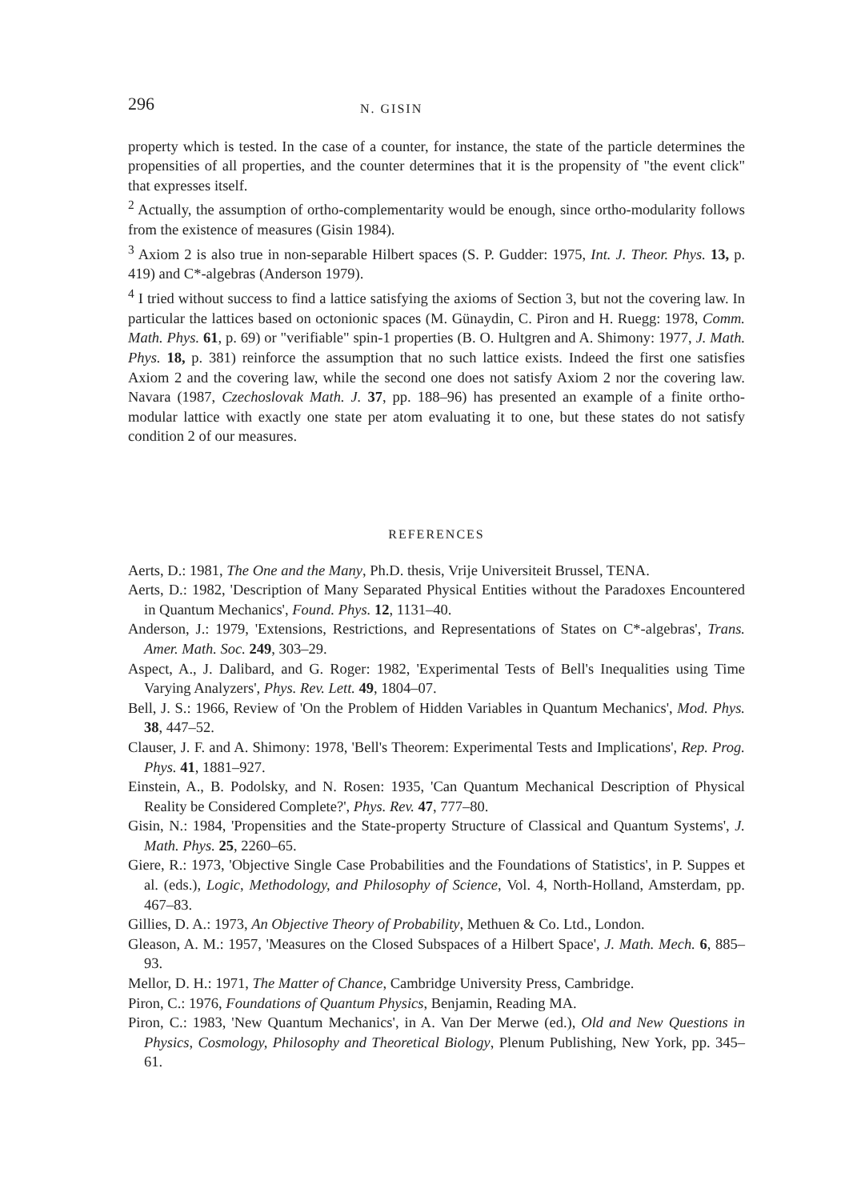296 N. GISIN
property which is tested. In the case of a counter, for instance, the state of the particle determines the propensities of all properties, and the counter determines that it is the propensity of "the event click" that expresses itself.
<sup>2</sup> Actually, the assumption of ortho-complementarity would be enough, since ortho-modularity follows from the existence of measures (Gisin 1984).
<sup>3</sup> Axiom 2 is also true in non-separable Hilbert spaces (S. P. Gudder: 1975, Int. J. Theor. Phys. 13, p. 419) and C*-algebras (Anderson 1979).
<sup>4</sup> I tried without success to find a lattice satisfying the axioms of Section 3, but not the covering law. In particular the lattices based on octonionic spaces (M. Günaydin, C. Piron and H. Ruegg: 1978, Comm. Math. Phys. 61, p. 69) or "verifiable" spin-1 properties (B. O. Hultgren and A. Shimony: 1977, J. Math. Phys. 18, p. 381) reinforce the assumption that no such lattice exists. Indeed the first one satisfies Axiom 2 and the covering law, while the second one does not satisfy Axiom 2 nor the covering law. Navara (1987, Czechoslovak Math. J. 37, pp. 188–96) has presented an example of a finite ortho-modular lattice with exactly one state per atom evaluating it to one, but these states do not satisfy condition 2 of our measures.
REFERENCES
Aerts, D.: 1981, The One and the Many, Ph.D. thesis, Vrije Universiteit Brussel, TENA.
Aerts, D.: 1982, 'Description of Many Separated Physical Entities without the Paradoxes Encountered in Quantum Mechanics', Found. Phys. 12, 1131–40.
Anderson, J.: 1979, 'Extensions, Restrictions, and Representations of States on C*-algebras', Trans. Amer. Math. Soc. 249, 303–29.
Aspect, A., J. Dalibard, and G. Roger: 1982, 'Experimental Tests of Bell's Inequalities using Time Varying Analyzers', Phys. Rev. Lett. 49, 1804–07.
Bell, J. S.: 1966, Review of 'On the Problem of Hidden Variables in Quantum Mechanics', Mod. Phys. 38, 447–52.
Clauser, J. F. and A. Shimony: 1978, 'Bell's Theorem: Experimental Tests and Implications', Rep. Prog. Phys. 41, 1881–927.
Einstein, A., B. Podolsky, and N. Rosen: 1935, 'Can Quantum Mechanical Description of Physical Reality be Considered Complete?', Phys. Rev. 47, 777–80.
Gisin, N.: 1984, 'Propensities and the State-property Structure of Classical and Quantum Systems', J. Math. Phys. 25, 2260–65.
Giere, R.: 1973, 'Objective Single Case Probabilities and the Foundations of Statistics', in P. Suppes et al. (eds.), Logic, Methodology, and Philosophy of Science, Vol. 4, North-Holland, Amsterdam, pp. 467–83.
Gillies, D. A.: 1973, An Objective Theory of Probability, Methuen & Co. Ltd., London.
Gleason, A. M.: 1957, 'Measures on the Closed Subspaces of a Hilbert Space', J. Math. Mech. 6, 885–93.
Mellor, D. H.: 1971, The Matter of Chance, Cambridge University Press, Cambridge.
Piron, C.: 1976, Foundations of Quantum Physics, Benjamin, Reading MA.
Piron, C.: 1983, 'New Quantum Mechanics', in A. Van Der Merwe (ed.), Old and New Questions in Physics, Cosmology, Philosophy and Theoretical Biology, Plenum Publishing, New York, pp. 345–61.